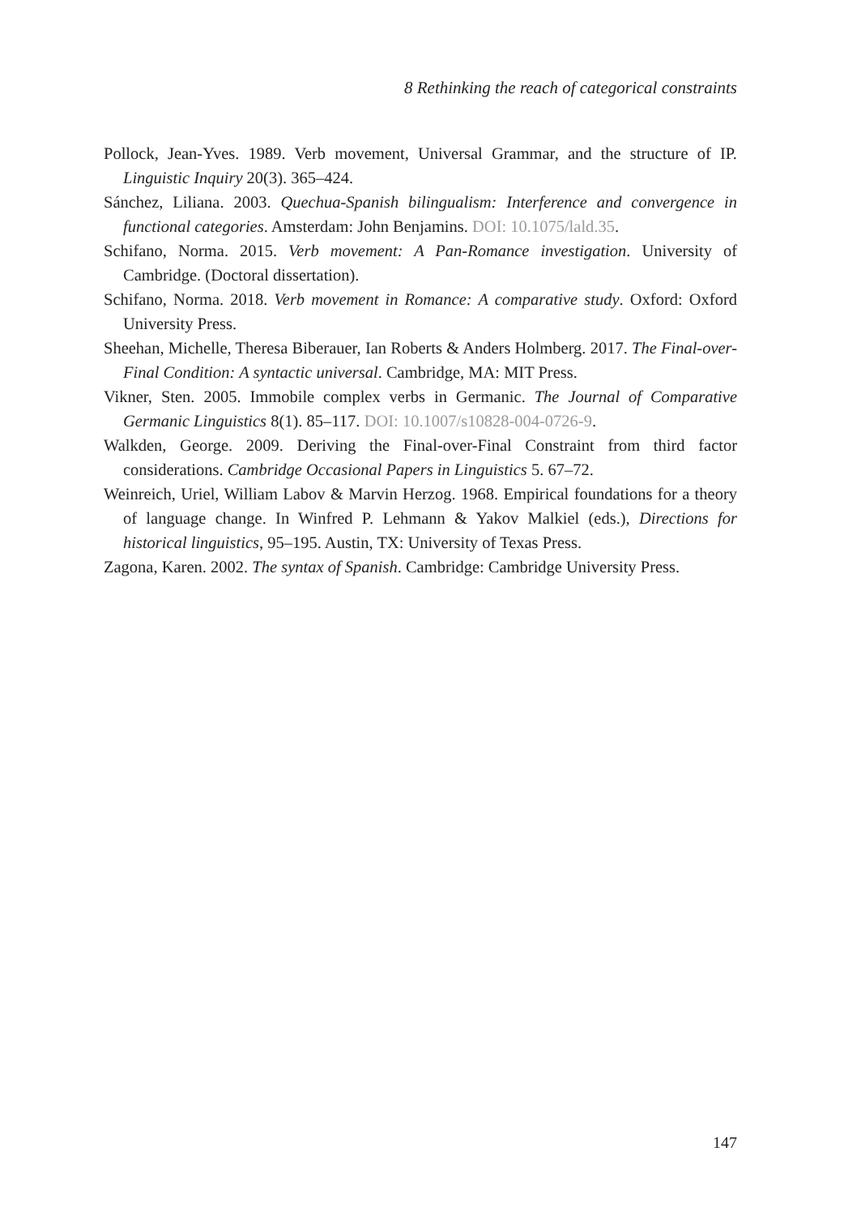8 Rethinking the reach of categorical constraints
Pollock, Jean-Yves. 1989. Verb movement, Universal Grammar, and the structure of IP. Linguistic Inquiry 20(3). 365–424.
Sánchez, Liliana. 2003. Quechua-Spanish bilingualism: Interference and convergence in functional categories. Amsterdam: John Benjamins. DOI: 10.1075/lald.35.
Schifano, Norma. 2015. Verb movement: A Pan-Romance investigation. University of Cambridge. (Doctoral dissertation).
Schifano, Norma. 2018. Verb movement in Romance: A comparative study. Oxford: Oxford University Press.
Sheehan, Michelle, Theresa Biberauer, Ian Roberts & Anders Holmberg. 2017. The Final-over-Final Condition: A syntactic universal. Cambridge, MA: MIT Press.
Vikner, Sten. 2005. Immobile complex verbs in Germanic. The Journal of Comparative Germanic Linguistics 8(1). 85–117. DOI: 10.1007/s10828-004-0726-9.
Walkden, George. 2009. Deriving the Final-over-Final Constraint from third factor considerations. Cambridge Occasional Papers in Linguistics 5. 67–72.
Weinreich, Uriel, William Labov & Marvin Herzog. 1968. Empirical foundations for a theory of language change. In Winfred P. Lehmann & Yakov Malkiel (eds.), Directions for historical linguistics, 95–195. Austin, TX: University of Texas Press.
Zagona, Karen. 2002. The syntax of Spanish. Cambridge: Cambridge University Press.
147